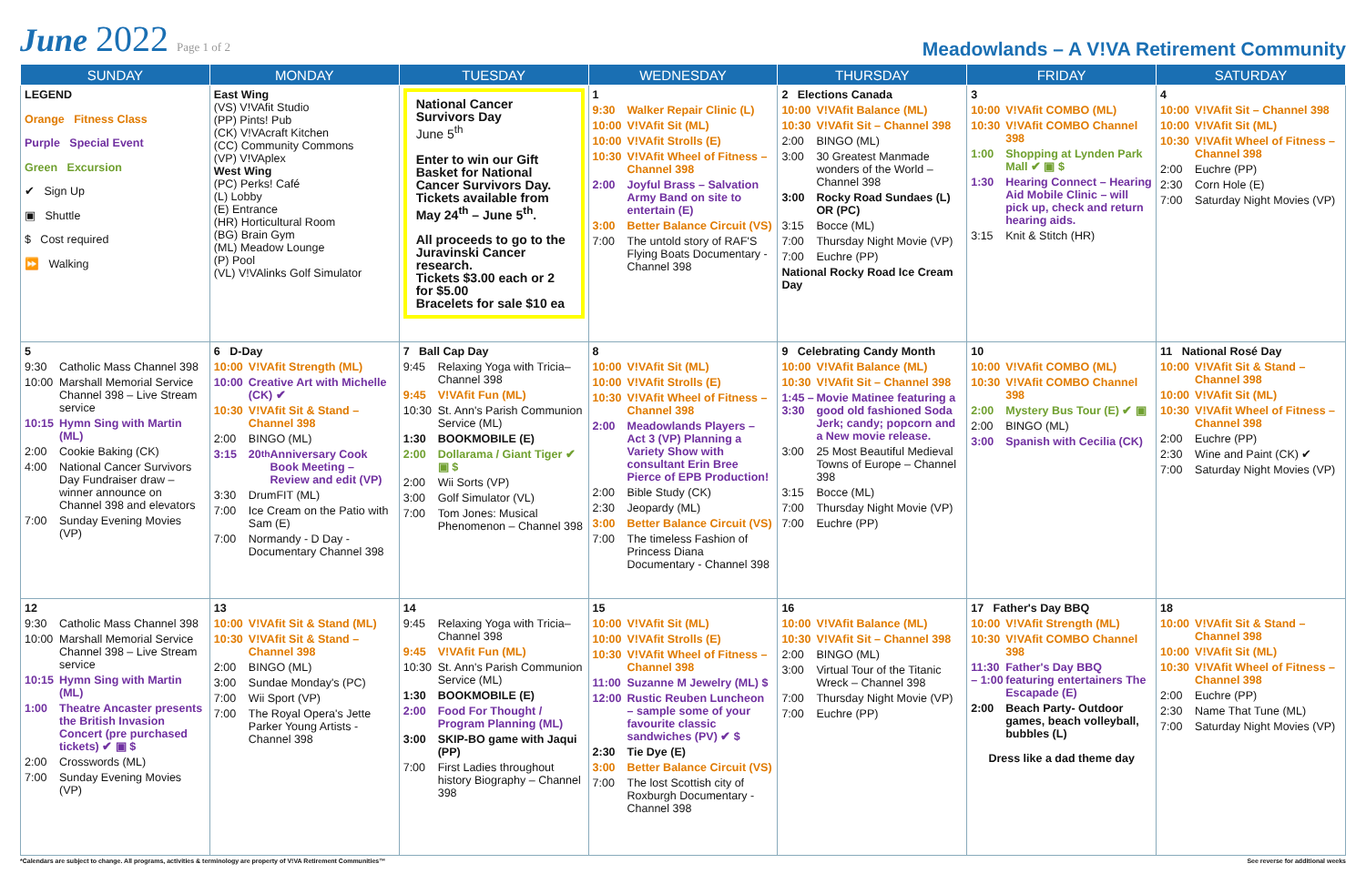June 2022 Page 1 of 2
Meadowlands – A V!VA Retirement Community
| SUNDAY | MONDAY | TUESDAY | WEDNESDAY | THURSDAY | FRIDAY | SATURDAY |
| --- | --- | --- | --- | --- | --- | --- |
| LEGEND Orange Fitness Class Purple Special Event Green Excursion ✔ Sign Up ▣ Shuttle $ Cost required ⏩ Walking | East Wing (VS) V!VAfit Studio (PP) Pints! Pub (CK) V!VAcraft Kitchen (CC) Community Commons (VP) V!VAplex West Wing (PC) Perks! Café (L) Lobby (E) Entrance (HR) Horticultural Room (BG) Brain Gym (ML) Meadow Lounge (P) Pool (VL) V!VAlinks Golf Simulator | National Cancer Survivors Day June 5<sup>th</sup> Enter to win our Gift Basket for National Cancer Survivors Day. Tickets available from May 24<sup>th</sup> – June 5<sup>th</sup>. All proceeds to go to the Juravinski Cancer research. Tickets $3.00 each or 2 for $5.00 Bracelets for sale $10 ea | 1 9:30 Walker Repair Clinic (L) 10:00 V!VAfit Sit (ML) 10:00 V!VAfit Strolls (E) 10:30 V!VAfit Wheel of Fitness – Channel 398 2:00 Joyful Brass – Salvation Army Band on site to entertain (E) 3:00 Better Balance Circuit (VS) 7:00 The untold story of RAF'S Flying Boats Documentary - Channel 398 | 2 Elections Canada 10:00 V!VAfit Balance (ML) 10:30 V!VAfit Sit – Channel 398 2:00 BINGO (ML) 3:00 30 Greatest Manmade wonders of the World – Channel 398 3:00 Rocky Road Sundaes (L) OR (PC) 3:15 Bocce (ML) 7:00 Thursday Night Movie (VP) 7:00 Euchre (PP) National Rocky Road Ice Cream Day | 3 10:00 V!VAfit COMBO (ML) 10:30 V!VAfit COMBO Channel 398 1:00 Shopping at Lynden Park Mall ✔ ▣ $ 1:30 Hearing Connect – Hearing Aid Mobile Clinic – will pick up, check and return hearing aids. 3:15 Knit & Stitch (HR) | 4 10:00 V!VAfit Sit – Channel 398 10:00 V!VAfit Sit (ML) 10:30 V!VAfit Wheel of Fitness – Channel 398 2:00 Euchre (PP) 2:30 Corn Hole (E) 7:00 Saturday Night Movies (VP) |
| 5 9:30 Catholic Mass Channel 398 10:00 Marshall Memorial Service Channel 398 – Live Stream service 10:15 Hymn Sing with Martin (ML) 2:00 Cookie Baking (CK) 4:00 National Cancer Survivors Day Fundraiser draw – winner announce on Channel 398 and elevators 7:00 Sunday Evening Movies (VP) | 6 D-Day 10:00 V!VAfit Strength (ML) 10:00 Creative Art with Michelle (CK) ✔ 10:30 V!VAfit Sit & Stand – Channel 398 2:00 BINGO (ML) 3:15 20<sup>th</sup> Anniversary Cook Book Meeting – Review and edit (VP) 3:30 DrumFIT (ML) 7:00 Ice Cream on the Patio with Sam (E) 7:00 Normandy - D Day - Documentary Channel 398 | 7 Ball Cap Day 9:45 Relaxing Yoga with Tricia– Channel 398 9:45 V!VAfit Fun (ML) 10:30 St. Ann's Parish Communion Service (ML) 1:30 BOOKMOBILE (E) 2:00 Dollarama / Giant Tiger ✔ ▣ $ 2:00 Wii Sorts (VP) 3:00 Golf Simulator (VL) 7:00 Tom Jones: Musical Phenomenon – Channel 398 | 8 10:00 V!VAfit Sit (ML) 10:00 V!VAfit Strolls (E) 10:30 V!VAfit Wheel of Fitness – Channel 398 2:00 Meadowlands Players – Act 3 (VP) Planning a Variety Show with consultant Erin Bree Pierce of EPB Production! 2:00 Bible Study (CK) 2:30 Jeopardy (ML) 3:00 Better Balance Circuit (VS) 7:00 The timeless Fashion of Princess Diana Documentary - Channel 398 | 9 Celebrating Candy Month 10:00 V!VAfit Balance (ML) 10:30 V!VAfit Sit – Channel 398 1:45 – 3:30 Movie Matinee featuring a good old fashioned Soda Jerk; candy; popcorn and a New movie release. 3:00 25 Most Beautiful Medieval Towns of Europe – Channel 398 3:15 Bocce (ML) 7:00 Thursday Night Movie (VP) 7:00 Euchre (PP) | 10 10:00 V!VAfit COMBO (ML) 10:30 V!VAfit COMBO Channel 398 2:00 Mystery Bus Tour (E) ✔ ▣ 2:00 BINGO (ML) 3:00 Spanish with Cecilia (CK) | 11 National Rosé Day 10:00 V!VAfit Sit & Stand – Channel 398 10:00 V!VAfit Sit (ML) 10:30 V!VAfit Wheel of Fitness – Channel 398 2:00 Euchre (PP) 2:30 Wine and Paint (CK) ✔ 7:00 Saturday Night Movies (VP) |
| 12 9:30 Catholic Mass Channel 398 10:00 Marshall Memorial Service Channel 398 – Live Stream service 10:15 Hymn Sing with Martin (ML) 1:00 Theatre Ancaster presents the British Invasion Concert (pre purchased tickets) ✔ ▣ $ 2:00 Crosswords (ML) 7:00 Sunday Evening Movies (VP) | 13 10:00 V!VAfit Sit & Stand (ML) 10:30 V!VAfit Sit & Stand – Channel 398 2:00 BINGO (ML) 3:00 Sundae Monday's (PC) 7:00 Wii Sport (VP) 7:00 The Royal Opera's Jette Parker Young Artists - Channel 398 | 14 9:45 Relaxing Yoga with Tricia– Channel 398 9:45 V!VAfit Fun (ML) 10:30 St. Ann's Parish Communion Service (ML) 1:30 BOOKMOBILE (E) 2:00 Food For Thought / Program Planning (ML) 3:00 SKIP-BO game with Jaqui (PP) 7:00 First Ladies throughout history Biography – Channel 398 | 15 10:00 V!VAfit Sit (ML) 10:00 V!VAfit Strolls (E) 10:30 V!VAfit Wheel of Fitness – Channel 398 11:00 Suzanne M Jewelry (ML) $ 12:00 Rustic Reuben Luncheon – sample some of your favourite classic sandwiches (PV) ✔ $ 2:30 Tie Dye (E) 3:00 Better Balance Circuit (VS) 7:00 The lost Scottish city of Roxburgh Documentary - Channel 398 | 16 10:00 V!VAfit Balance (ML) 10:30 V!VAfit Sit – Channel 398 2:00 BINGO (ML) 3:00 Virtual Tour of the Titanic Wreck – Channel 398 7:00 Thursday Night Movie (VP) 7:00 Euchre (PP) | 17 Father's Day BBQ 10:00 V!VAfit Strength (ML) 10:30 V!VAfit COMBO Channel 398 11:30 – 1:00 Father's Day BBQ featuring entertainers The Escapade (E) 2:00 Beach Party- Outdoor games, beach volleyball, bubbles (L) Dress like a dad theme day | 18 10:00 V!VAfit Sit & Stand – Channel 398 10:00 V!VAfit Sit (ML) 10:30 V!VAfit Wheel of Fitness – Channel 398 2:00 Euchre (PP) 2:30 Name That Tune (ML) 7:00 Saturday Night Movies (VP) |
*Calendars are subject to change. All programs, activities & terminology are property of V!VA Retirement Communities™ See reverse for additional weeks